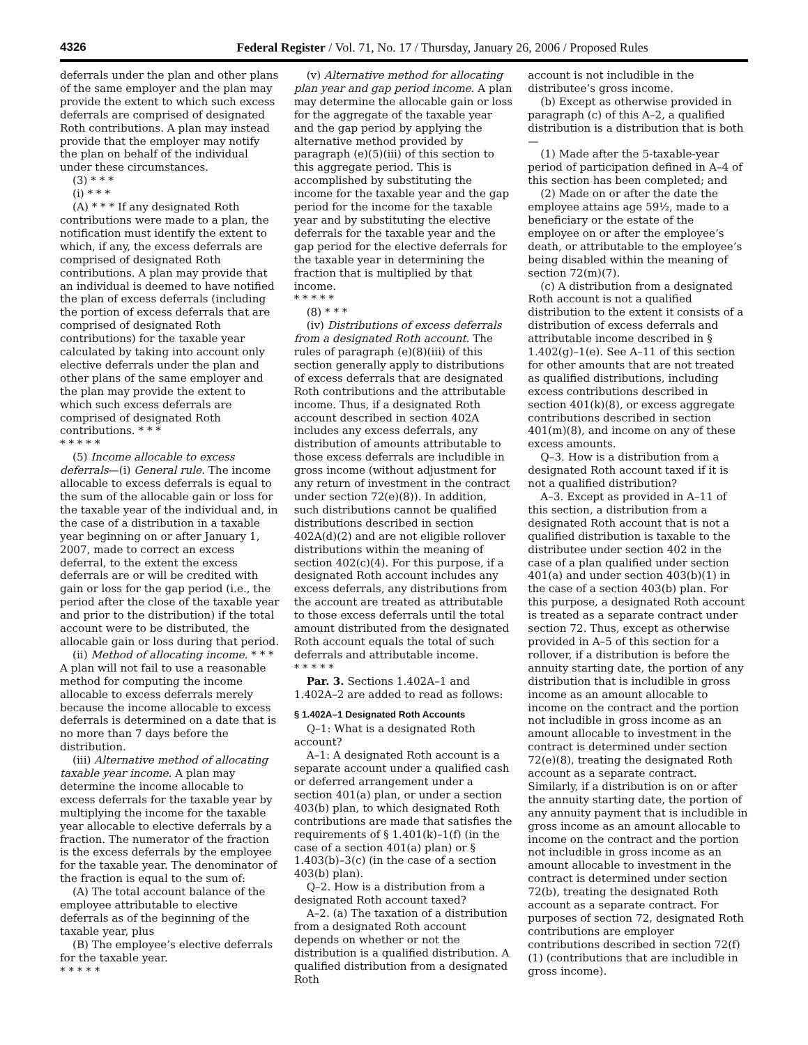4326 Federal Register / Vol. 71, No. 17 / Thursday, January 26, 2006 / Proposed Rules
deferrals under the plan and other plans of the same employer and the plan may provide the extent to which such excess deferrals are comprised of designated Roth contributions. A plan may instead provide that the employer may notify the plan on behalf of the individual under these circumstances.
(3) * * *
(i) * * *
(A) * * * If any designated Roth contributions were made to a plan, the notification must identify the extent to which, if any, the excess deferrals are comprised of designated Roth contributions. A plan may provide that an individual is deemed to have notified the plan of excess deferrals (including the portion of excess deferrals that are comprised of designated Roth contributions) for the taxable year calculated by taking into account only elective deferrals under the plan and other plans of the same employer and the plan may provide the extent to which such excess deferrals are comprised of designated Roth contributions. * * *
* * * * *
(5) Income allocable to excess deferrals—(i) General rule. The income allocable to excess deferrals is equal to the sum of the allocable gain or loss for the taxable year of the individual and, in the case of a distribution in a taxable year beginning on or after January 1, 2007, made to correct an excess deferral, to the extent the excess deferrals are or will be credited with gain or loss for the gap period (i.e., the period after the close of the taxable year and prior to the distribution) if the total account were to be distributed, the allocable gain or loss during that period.
(ii) Method of allocating income. * * * A plan will not fail to use a reasonable method for computing the income allocable to excess deferrals merely because the income allocable to excess deferrals is determined on a date that is no more than 7 days before the distribution.
(iii) Alternative method of allocating taxable year income. A plan may determine the income allocable to excess deferrals for the taxable year by multiplying the income for the taxable year allocable to elective deferrals by a fraction. The numerator of the fraction is the excess deferrals by the employee for the taxable year. The denominator of the fraction is equal to the sum of:
(A) The total account balance of the employee attributable to elective deferrals as of the beginning of the taxable year, plus
(B) The employee’s elective deferrals for the taxable year.
* * * * *
(v) Alternative method for allocating plan year and gap period income. A plan may determine the allocable gain or loss for the aggregate of the taxable year and the gap period by applying the alternative method provided by paragraph (e)(5)(iii) of this section to this aggregate period. This is accomplished by substituting the income for the taxable year and the gap period for the income for the taxable year and by substituting the elective deferrals for the taxable year and the gap period for the elective deferrals for the taxable year in determining the fraction that is multiplied by that income.
* * * * *
(8) * * *
(iv) Distributions of excess deferrals from a designated Roth account. The rules of paragraph (e)(8)(iii) of this section generally apply to distributions of excess deferrals that are designated Roth contributions and the attributable income. Thus, if a designated Roth account described in section 402A includes any excess deferrals, any distribution of amounts attributable to those excess deferrals are includible in gross income (without adjustment for any return of investment in the contract under section 72(e)(8)). In addition, such distributions cannot be qualified distributions described in section 402A(d)(2) and are not eligible rollover distributions within the meaning of section 402(c)(4). For this purpose, if a designated Roth account includes any excess deferrals, any distributions from the account are treated as attributable to those excess deferrals until the total amount distributed from the designated Roth account equals the total of such deferrals and attributable income.
* * * * *
Par. 3. Sections 1.402A–1 and 1.402A–2 are added to read as follows:
§ 1.402A–1 Designated Roth Accounts
Q–1: What is a designated Roth account?
A–1: A designated Roth account is a separate account under a qualified cash or deferred arrangement under a section 401(a) plan, or under a section 403(b) plan, to which designated Roth contributions are made that satisfies the requirements of § 1.401(k)–1(f) (in the case of a section 401(a) plan) or § 1.403(b)–3(c) (in the case of a section 403(b) plan).
Q–2. How is a distribution from a designated Roth account taxed?
A–2. (a) The taxation of a distribution from a designated Roth account depends on whether or not the distribution is a qualified distribution. A qualified distribution from a designated Roth
account is not includible in the distributee’s gross income.
(b) Except as otherwise provided in paragraph (c) of this A–2, a qualified distribution is a distribution that is both—
(1) Made after the 5-taxable-year period of participation defined in A–4 of this section has been completed; and
(2) Made on or after the date the employee attains age 59½, made to a beneficiary or the estate of the employee on or after the employee’s death, or attributable to the employee’s being disabled within the meaning of section 72(m)(7).
(c) A distribution from a designated Roth account is not a qualified distribution to the extent it consists of a distribution of excess deferrals and attributable income described in § 1.402(g)–1(e). See A–11 of this section for other amounts that are not treated as qualified distributions, including excess contributions described in section 401(k)(8), or excess aggregate contributions described in section 401(m)(8), and income on any of these excess amounts.
Q–3. How is a distribution from a designated Roth account taxed if it is not a qualified distribution?
A–3. Except as provided in A–11 of this section, a distribution from a designated Roth account that is not a qualified distribution is taxable to the distributee under section 402 in the case of a plan qualified under section 401(a) and under section 403(b)(1) in the case of a section 403(b) plan. For this purpose, a designated Roth account is treated as a separate contract under section 72. Thus, except as otherwise provided in A–5 of this section for a rollover, if a distribution is before the annuity starting date, the portion of any distribution that is includible in gross income as an amount allocable to income on the contract and the portion not includible in gross income as an amount allocable to investment in the contract is determined under section 72(e)(8), treating the designated Roth account as a separate contract. Similarly, if a distribution is on or after the annuity starting date, the portion of any annuity payment that is includible in gross income as an amount allocable to income on the contract and the portion not includible in gross income as an amount allocable to investment in the contract is determined under section 72(b), treating the designated Roth account as a separate contract. For purposes of section 72, designated Roth contributions are employer contributions described in section 72(f)(1) (contributions that are includible in gross income).